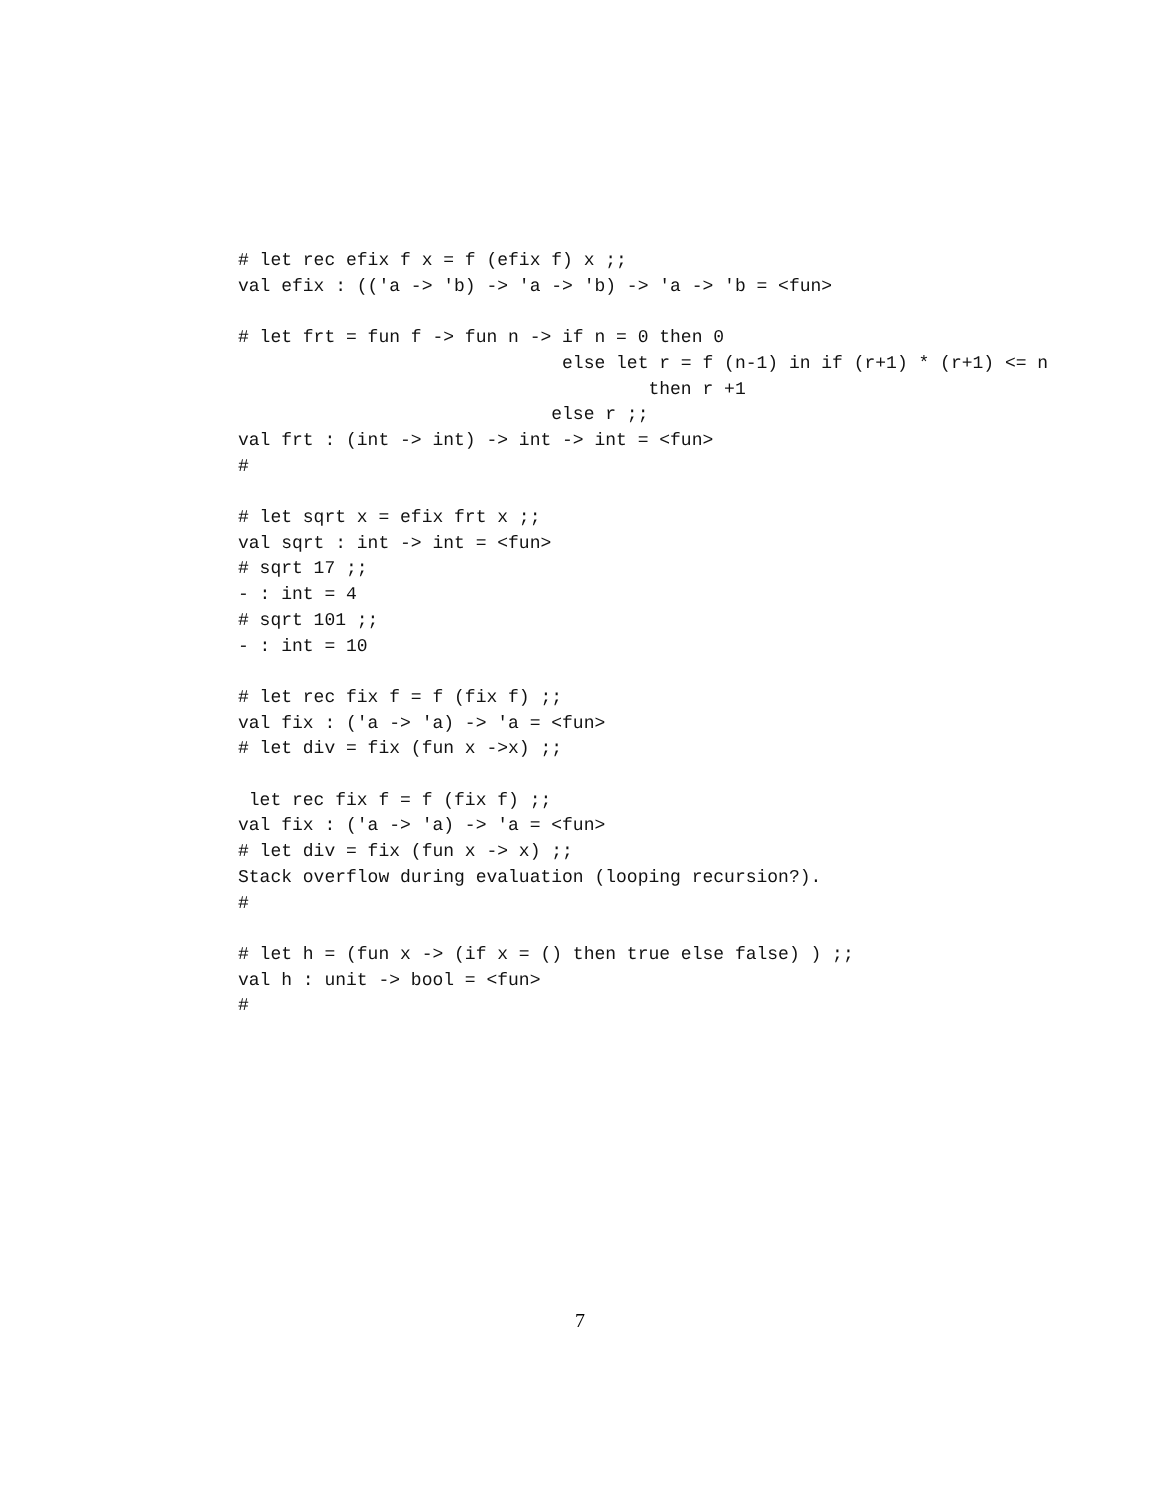# let rec efix f x = f (efix f) x ;;
val efix : (('a -> 'b) -> 'a -> 'b) -> 'a -> 'b = <fun>

# let frt = fun f -> fun n -> if n = 0 then 0
                              else let r = f (n-1) in if (r+1) * (r+1) <= n
                                      then r +1
                             else r ;;
val frt : (int -> int) -> int -> int = <fun>
#

# let sqrt x = efix frt x ;;
val sqrt : int -> int = <fun>
# sqrt 17 ;;
- : int = 4
# sqrt 101 ;;
- : int = 10

# let rec fix f = f (fix f) ;;
val fix : ('a -> 'a) -> 'a = <fun>
# let div = fix (fun x ->x) ;;

 let rec fix f = f (fix f) ;;
val fix : ('a -> 'a) -> 'a = <fun>
# let div = fix (fun x -> x) ;;
Stack overflow during evaluation (looping recursion?).
#

# let h = (fun x -> (if x = () then true else false) ) ;;
val h : unit -> bool = <fun>
#
7